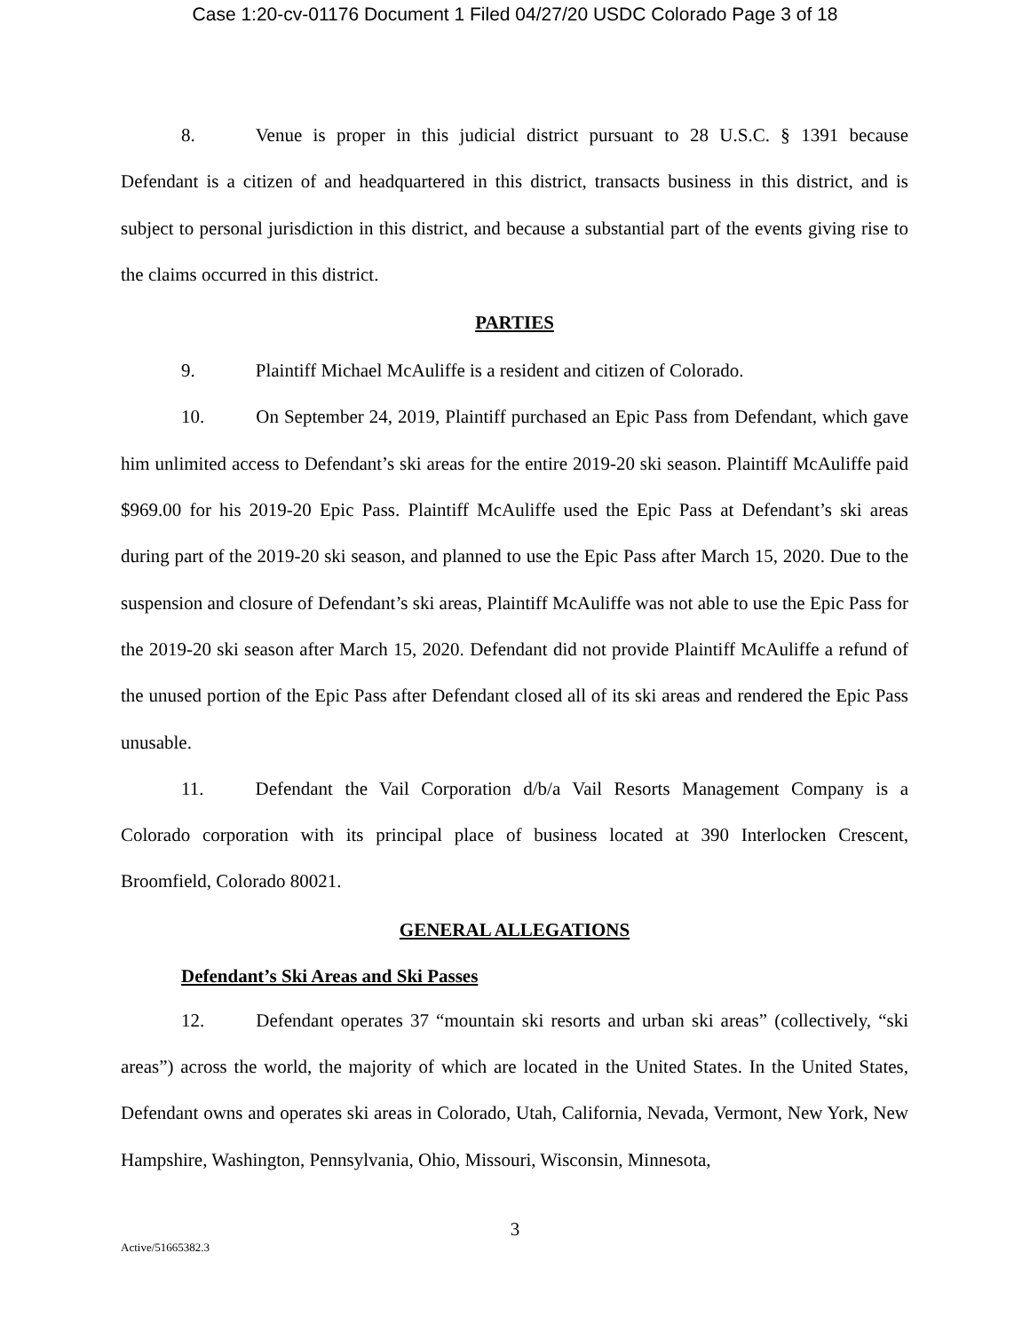Case 1:20-cv-01176 Document 1 Filed 04/27/20 USDC Colorado Page 3 of 18
8. Venue is proper in this judicial district pursuant to 28 U.S.C. § 1391 because Defendant is a citizen of and headquartered in this district, transacts business in this district, and is subject to personal jurisdiction in this district, and because a substantial part of the events giving rise to the claims occurred in this district.
PARTIES
9. Plaintiff Michael McAuliffe is a resident and citizen of Colorado.
10. On September 24, 2019, Plaintiff purchased an Epic Pass from Defendant, which gave him unlimited access to Defendant’s ski areas for the entire 2019-20 ski season. Plaintiff McAuliffe paid $969.00 for his 2019-20 Epic Pass. Plaintiff McAuliffe used the Epic Pass at Defendant’s ski areas during part of the 2019-20 ski season, and planned to use the Epic Pass after March 15, 2020. Due to the suspension and closure of Defendant’s ski areas, Plaintiff McAuliffe was not able to use the Epic Pass for the 2019-20 ski season after March 15, 2020. Defendant did not provide Plaintiff McAuliffe a refund of the unused portion of the Epic Pass after Defendant closed all of its ski areas and rendered the Epic Pass unusable.
11. Defendant the Vail Corporation d/b/a Vail Resorts Management Company is a Colorado corporation with its principal place of business located at 390 Interlocken Crescent, Broomfield, Colorado 80021.
GENERAL ALLEGATIONS
Defendant’s Ski Areas and Ski Passes
12. Defendant operates 37 “mountain ski resorts and urban ski areas” (collectively, “ski areas”) across the world, the majority of which are located in the United States. In the United States, Defendant owns and operates ski areas in Colorado, Utah, California, Nevada, Vermont, New York, New Hampshire, Washington, Pennsylvania, Ohio, Missouri, Wisconsin, Minnesota,
3
Active/51665382.3